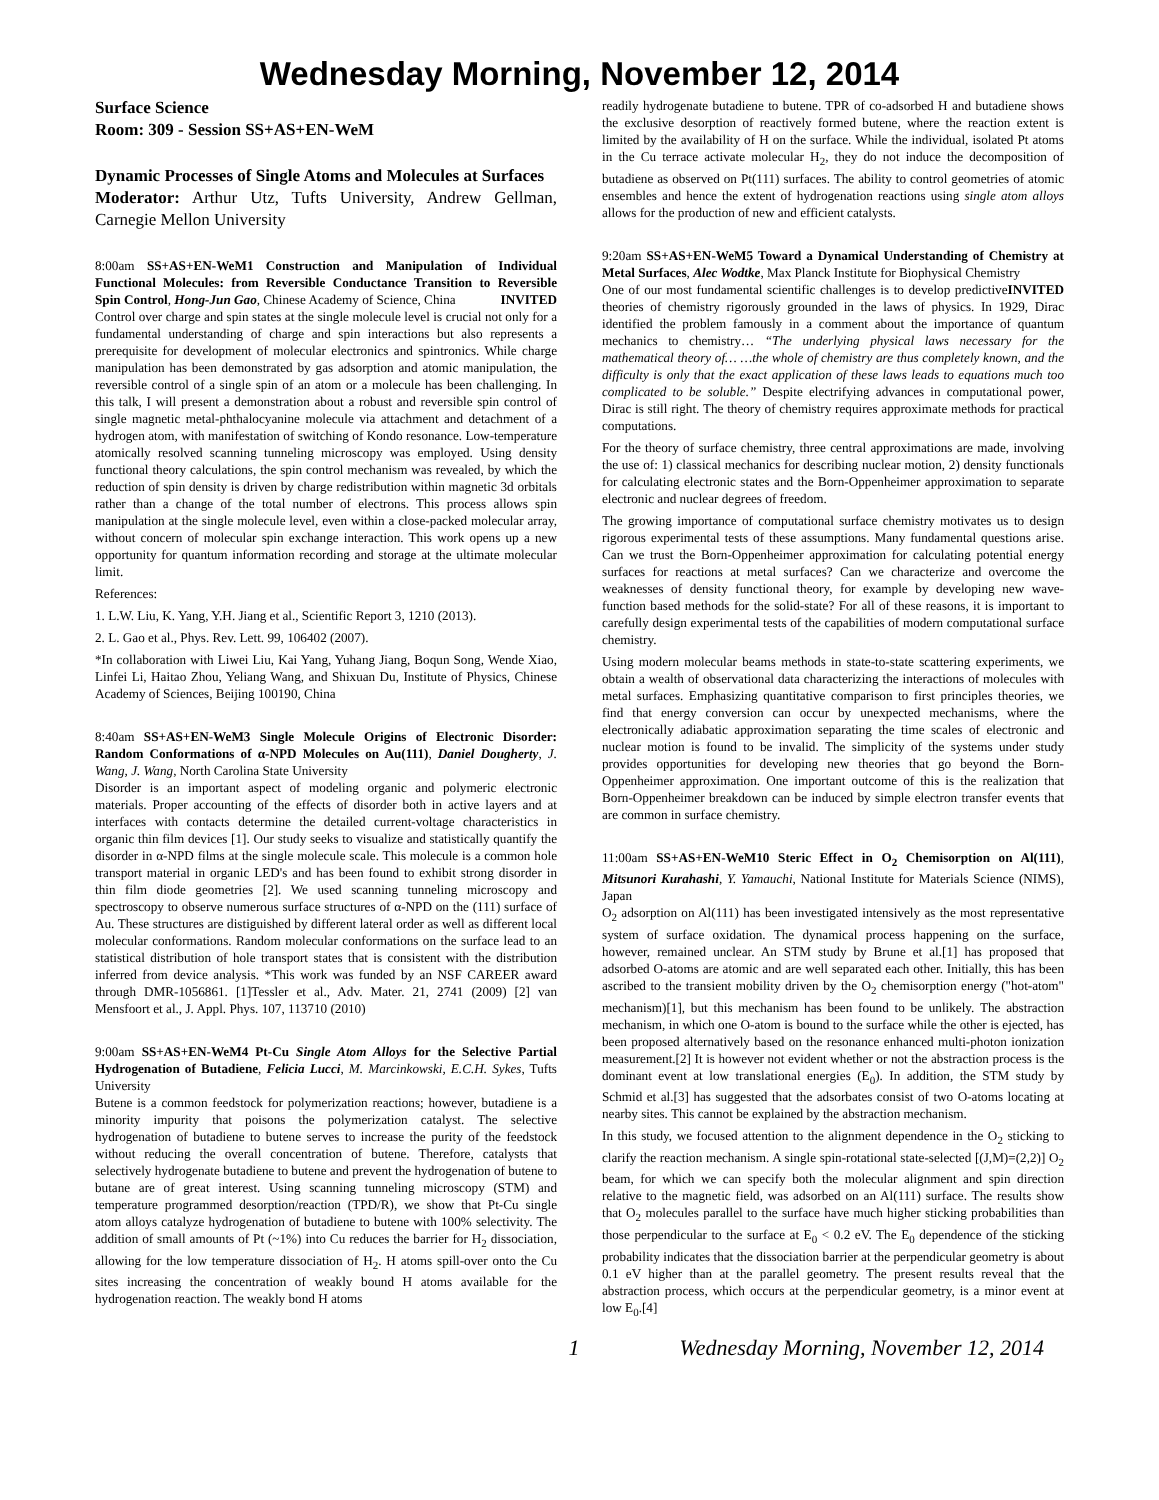Wednesday Morning, November 12, 2014
Surface Science
Room: 309 - Session SS+AS+EN-WeM
Dynamic Processes of Single Atoms and Molecules at Surfaces
Moderator: Arthur Utz, Tufts University, Andrew Gellman, Carnegie Mellon University
8:00am SS+AS+EN-WeM1 Construction and Manipulation of Individual Functional Molecules: from Reversible Conductance Transition to Reversible Spin Control, Hong-Jun Gao, Chinese Academy of Science, China INVITED
Control over charge and spin states at the single molecule level is crucial not only for a fundamental understanding of charge and spin interactions but also represents a prerequisite for development of molecular electronics and spintronics. While charge manipulation has been demonstrated by gas adsorption and atomic manipulation, the reversible control of a single spin of an atom or a molecule has been challenging. In this talk, I will present a demonstration about a robust and reversible spin control of single magnetic metal-phthalocyanine molecule via attachment and detachment of a hydrogen atom, with manifestation of switching of Kondo resonance. Low-temperature atomically resolved scanning tunneling microscopy was employed. Using density functional theory calculations, the spin control mechanism was revealed, by which the reduction of spin density is driven by charge redistribution within magnetic 3d orbitals rather than a change of the total number of electrons. This process allows spin manipulation at the single molecule level, even within a close-packed molecular array, without concern of molecular spin exchange interaction. This work opens up a new opportunity for quantum information recording and storage at the ultimate molecular limit.
References:
1. L.W. Liu, K. Yang, Y.H. Jiang et al., Scientific Report 3, 1210 (2013).
2. L. Gao et al., Phys. Rev. Lett. 99, 106402 (2007).
*In collaboration with Liwei Liu, Kai Yang, Yuhang Jiang, Boqun Song, Wende Xiao, Linfei Li, Haitao Zhou, Yeliang Wang, and Shixuan Du, Institute of Physics, Chinese Academy of Sciences, Beijing 100190, China
8:40am SS+AS+EN-WeM3 Single Molecule Origins of Electronic Disorder: Random Conformations of α-NPD Molecules on Au(111), Daniel Dougherty, J. Wang, J. Wang, North Carolina State University
Disorder is an important aspect of modeling organic and polymeric electronic materials. Proper accounting of the effects of disorder both in active layers and at interfaces with contacts determine the detailed current-voltage characteristics in organic thin film devices [1]. Our study seeks to visualize and statistically quantify the disorder in α-NPD films at the single molecule scale. This molecule is a common hole transport material in organic LED's and has been found to exhibit strong disorder in thin film diode geometries [2]. We used scanning tunneling microscopy and spectroscopy to observe numerous surface structures of α-NPD on the (111) surface of Au. These structures are distiguished by different lateral order as well as different local molecular conformations. Random molecular conformations on the surface lead to an statistical distribution of hole transport states that is consistent with the distribution inferred from device analysis. *This work was funded by an NSF CAREER award through DMR-1056861. [1]Tessler et al., Adv. Mater. 21, 2741 (2009) [2] van Mensfoort et al., J. Appl. Phys. 107, 113710 (2010)
9:00am SS+AS+EN-WeM4 Pt-Cu Single Atom Alloys for the Selective Partial Hydrogenation of Butadiene, Felicia Lucci, M. Marcinkowski, E.C.H. Sykes, Tufts University
Butene is a common feedstock for polymerization reactions; however, butadiene is a minority impurity that poisons the polymerization catalyst. The selective hydrogenation of butadiene to butene serves to increase the purity of the feedstock without reducing the overall concentration of butene. Therefore, catalysts that selectively hydrogenate butadiene to butene and prevent the hydrogenation of butene to butane are of great interest. Using scanning tunneling microscopy (STM) and temperature programmed desorption/reaction (TPD/R), we show that Pt-Cu single atom alloys catalyze hydrogenation of butadiene to butene with 100% selectivity. The addition of small amounts of Pt (~1%) into Cu reduces the barrier for H<sub>2</sub> dissociation, allowing for the low temperature dissociation of H<sub>2</sub>. H atoms spill-over onto the Cu sites increasing the concentration of weakly bound H atoms available for the hydrogenation reaction. The weakly bond H atoms
readily hydrogenate butadiene to butene. TPR of co-adsorbed H and butadiene shows the exclusive desorption of reactively formed butene, where the reaction extent is limited by the availability of H on the surface. While the individual, isolated Pt atoms in the Cu terrace activate molecular H<sub>2</sub>, they do not induce the decomposition of butadiene as observed on Pt(111) surfaces. The ability to control geometries of atomic ensembles and hence the extent of hydrogenation reactions using single atom alloys allows for the production of new and efficient catalysts.
9:20am SS+AS+EN-WeM5 Toward a Dynamical Understanding of Chemistry at Metal Surfaces, Alec Wodtke, Max Planck Institute for Biophysical Chemistry INVITED
One of our most fundamental scientific challenges is to develop predictive theories of chemistry rigorously grounded in the laws of physics. In 1929, Dirac identified the problem famously in a comment about the importance of quantum mechanics to chemistry… “The underlying physical laws necessary for the mathematical theory of… …the whole of chemistry are thus completely known, and the difficulty is only that the exact application of these laws leads to equations much too complicated to be soluble.” Despite electrifying advances in computational power, Dirac is still right. The theory of chemistry requires approximate methods for practical computations.
For the theory of surface chemistry, three central approximations are made, involving the use of: 1) classical mechanics for describing nuclear motion, 2) density functionals for calculating electronic states and the Born-Oppenheimer approximation to separate electronic and nuclear degrees of freedom.
The growing importance of computational surface chemistry motivates us to design rigorous experimental tests of these assumptions. Many fundamental questions arise. Can we trust the Born-Oppenheimer approximation for calculating potential energy surfaces for reactions at metal surfaces? Can we characterize and overcome the weaknesses of density functional theory, for example by developing new wave-function based methods for the solid-state? For all of these reasons, it is important to carefully design experimental tests of the capabilities of modern computational surface chemistry.
Using modern molecular beams methods in state-to-state scattering experiments, we obtain a wealth of observational data characterizing the interactions of molecules with metal surfaces. Emphasizing quantitative comparison to first principles theories, we find that energy conversion can occur by unexpected mechanisms, where the electronically adiabatic approximation separating the time scales of electronic and nuclear motion is found to be invalid. The simplicity of the systems under study provides opportunities for developing new theories that go beyond the Born-Oppenheimer approximation. One important outcome of this is the realization that Born-Oppenheimer breakdown can be induced by simple electron transfer events that are common in surface chemistry.
11:00am SS+AS+EN-WeM10 Steric Effect in O<sub>2</sub> Chemisorption on Al(111), Mitsunori Kurahashi, Y. Yamauchi, National Institute for Materials Science (NIMS), Japan
O<sub>2</sub> adsorption on Al(111) has been investigated intensively as the most representative system of surface oxidation. The dynamical process happening on the surface, however, remained unclear. An STM study by Brune et al.[1] has proposed that adsorbed O-atoms are atomic and are well separated each other. Initially, this has been ascribed to the transient mobility driven by the O<sub>2</sub> chemisorption energy ("hot-atom" mechanism)[1], but this mechanism has been found to be unlikely. The abstraction mechanism, in which one O-atom is bound to the surface while the other is ejected, has been proposed alternatively based on the resonance enhanced multi-photon ionization measurement.[2] It is however not evident whether or not the abstraction process is the dominant event at low translational energies (E<sub>0</sub>). In addition, the STM study by Schmid et al.[3] has suggested that the adsorbates consist of two O-atoms locating at nearby sites. This cannot be explained by the abstraction mechanism.
In this study, we focused attention to the alignment dependence in the O<sub>2</sub> sticking to clarify the reaction mechanism. A single spin-rotational state-selected [(J,M)=(2,2)] O<sub>2</sub> beam, for which we can specify both the molecular alignment and spin direction relative to the magnetic field, was adsorbed on an Al(111) surface. The results show that O<sub>2</sub> molecules parallel to the surface have much higher sticking probabilities than those perpendicular to the surface at E<sub>0</sub> < 0.2 eV. The E<sub>0</sub> dependence of the sticking probability indicates that the dissociation barrier at the perpendicular geometry is about 0.1 eV higher than at the parallel geometry. The present results reveal that the abstraction process, which occurs at the perpendicular geometry, is a minor event at low E<sub>0</sub>.[4]
1 Wednesday Morning, November 12, 2014